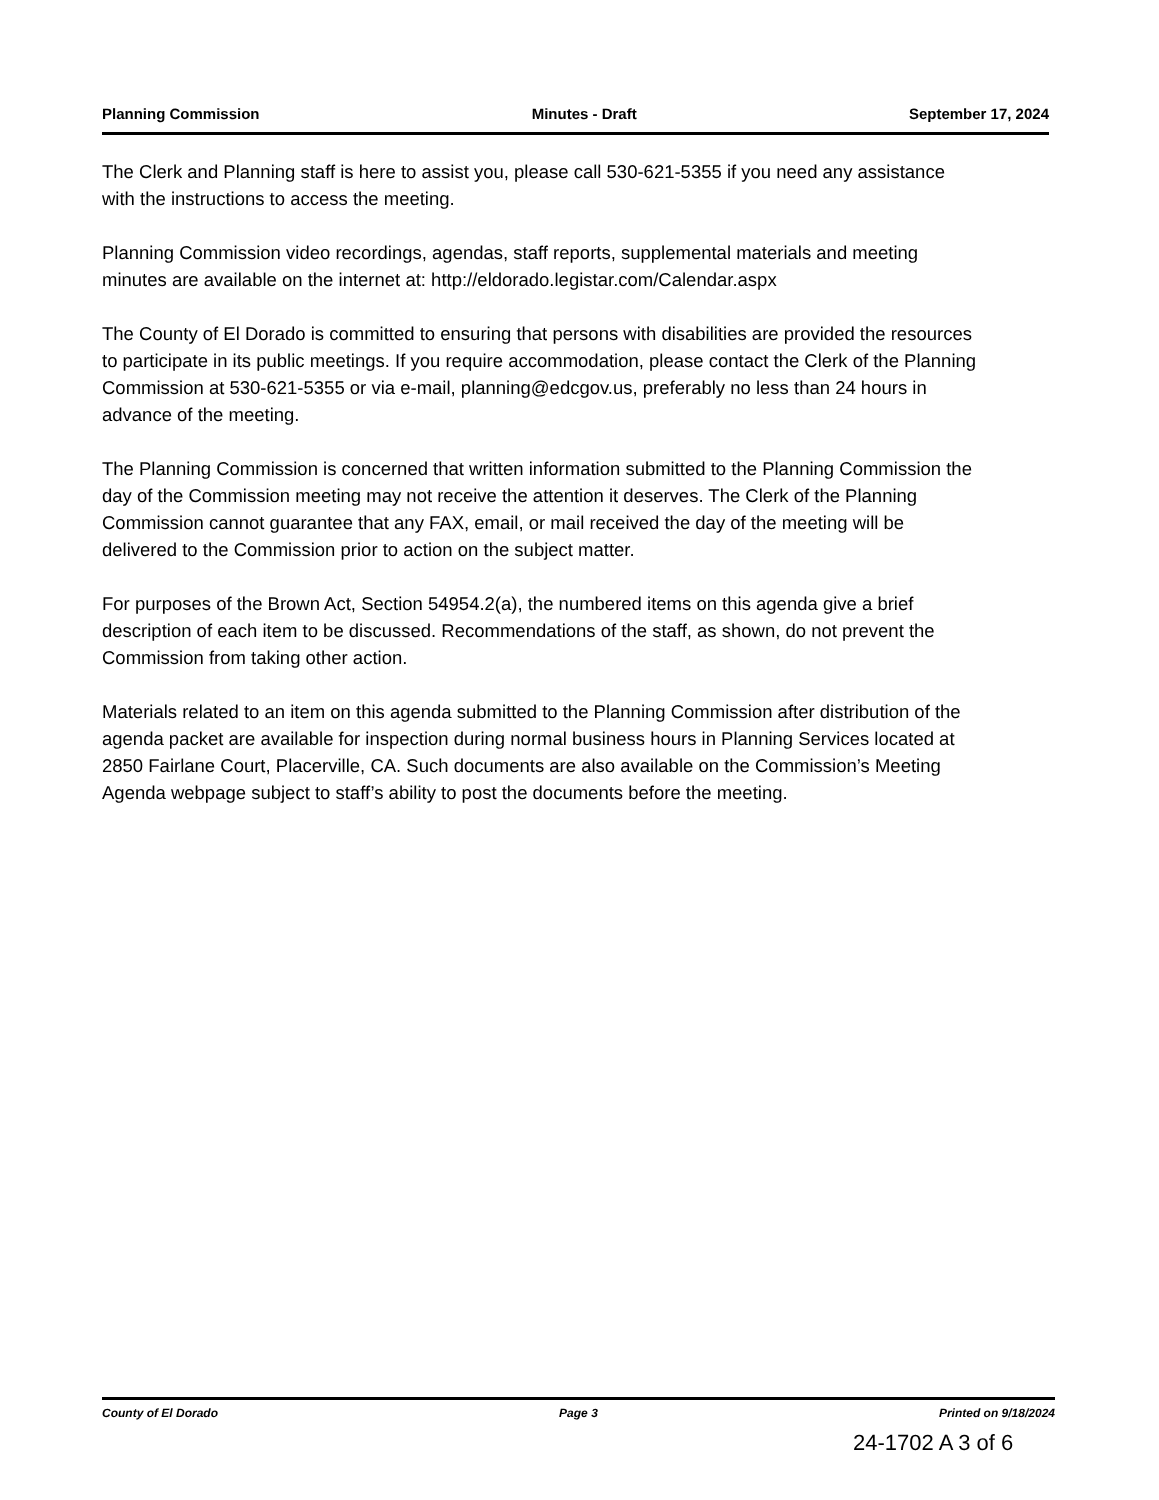Planning Commission Minutes - Draft September 17, 2024
The Clerk and Planning staff is here to assist you, please call 530-621-5355 if you need any assistance with the instructions to access the meeting.
Planning Commission video recordings, agendas, staff reports, supplemental materials and meeting minutes are available on the internet at: http://eldorado.legistar.com/Calendar.aspx
The County of El Dorado is committed to ensuring that persons with disabilities are provided the resources to participate in its public meetings. If you require accommodation, please contact the Clerk of the Planning Commission at 530-621-5355 or via e-mail, planning@edcgov.us, preferably no less than 24 hours in advance of the meeting.
The Planning Commission is concerned that written information submitted to the Planning Commission the day of the Commission meeting may not receive the attention it deserves. The Clerk of the Planning Commission cannot guarantee that any FAX, email, or mail received the day of the meeting will be delivered to the Commission prior to action on the subject matter.
For purposes of the Brown Act, Section 54954.2(a), the numbered items on this agenda give a brief description of each item to be discussed. Recommendations of the staff, as shown, do not prevent the Commission from taking other action.
Materials related to an item on this agenda submitted to the Planning Commission after distribution of the agenda packet are available for inspection during normal business hours in Planning Services located at 2850 Fairlane Court, Placerville, CA. Such documents are also available on the Commission’s Meeting Agenda webpage subject to staff’s ability to post the documents before the meeting.
County of El Dorado Page 3 Printed on 9/18/2024
24-1702 A 3 of 6